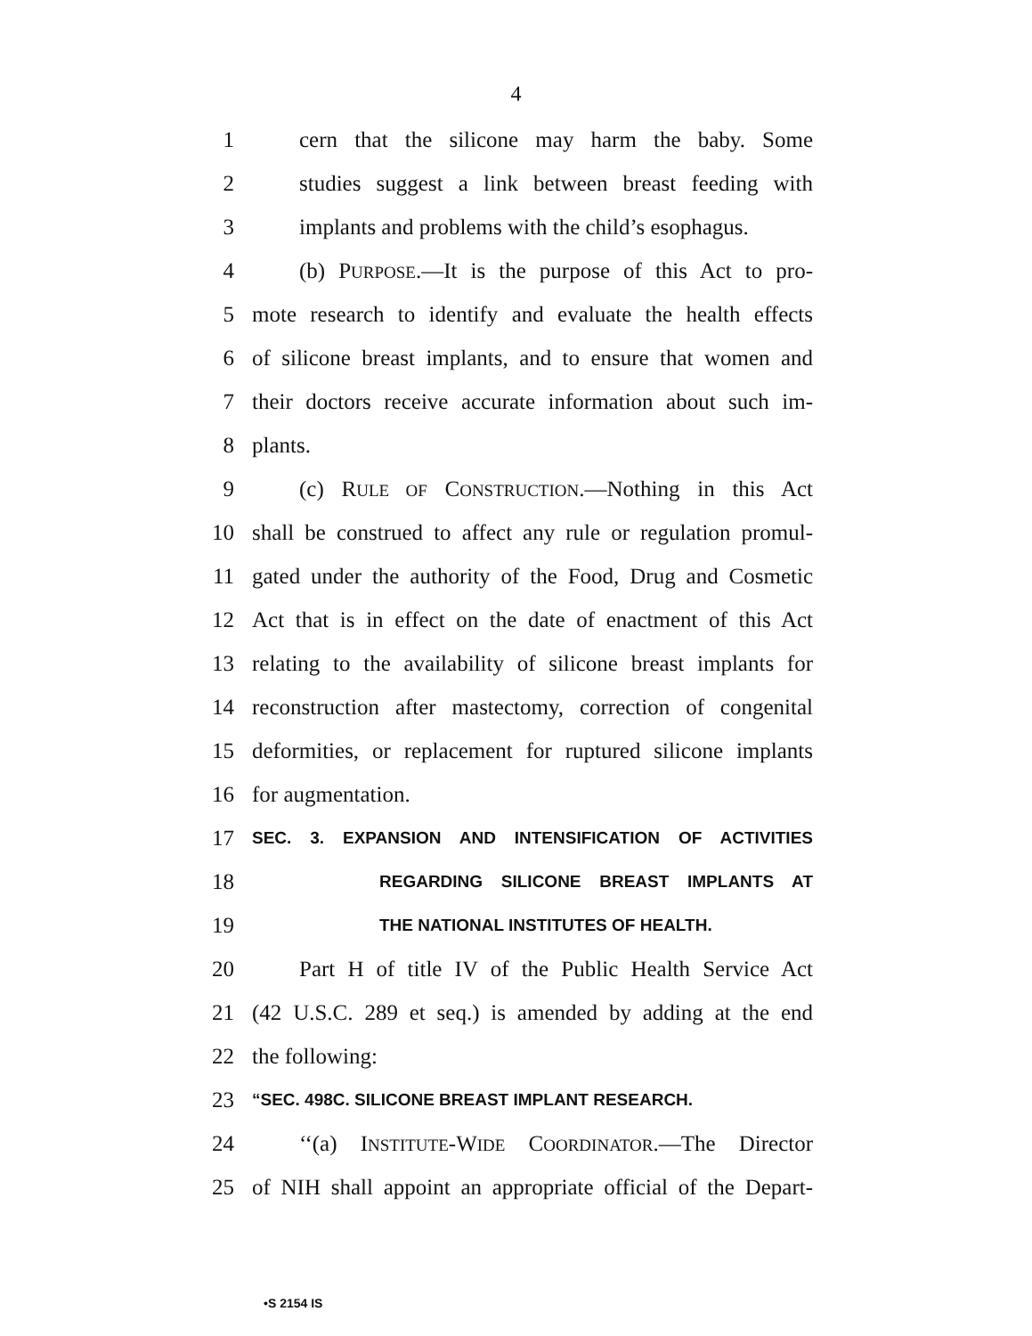4
1 cern that the silicone may harm the baby. Some
2 studies suggest a link between breast feeding with
3 implants and problems with the child’s esophagus.
4 (b) PURPOSE.—It is the purpose of this Act to pro-
5 mote research to identify and evaluate the health effects
6 of silicone breast implants, and to ensure that women and
7 their doctors receive accurate information about such im-
8 plants.
9 (c) RULE OF CONSTRUCTION.—Nothing in this Act
10 shall be construed to affect any rule or regulation promul-
11 gated under the authority of the Food, Drug and Cosmetic
12 Act that is in effect on the date of enactment of this Act
13 relating to the availability of silicone breast implants for
14 reconstruction after mastectomy, correction of congenital
15 deformities, or replacement for ruptured silicone implants
16 for augmentation.
17 SEC. 3. EXPANSION AND INTENSIFICATION OF ACTIVITIES
18 REGARDING SILICONE BREAST IMPLANTS AT
19 THE NATIONAL INSTITUTES OF HEALTH.
20 Part H of title IV of the Public Health Service Act
21 (42 U.S.C. 289 et seq.) is amended by adding at the end
22 the following:
23 “SEC. 498C. SILICONE BREAST IMPLANT RESEARCH.
24 ‘‘(a) INSTITUTE-WIDE COORDINATOR.—The Director
25 of NIH shall appoint an appropriate official of the Depart-
•S 2154 IS